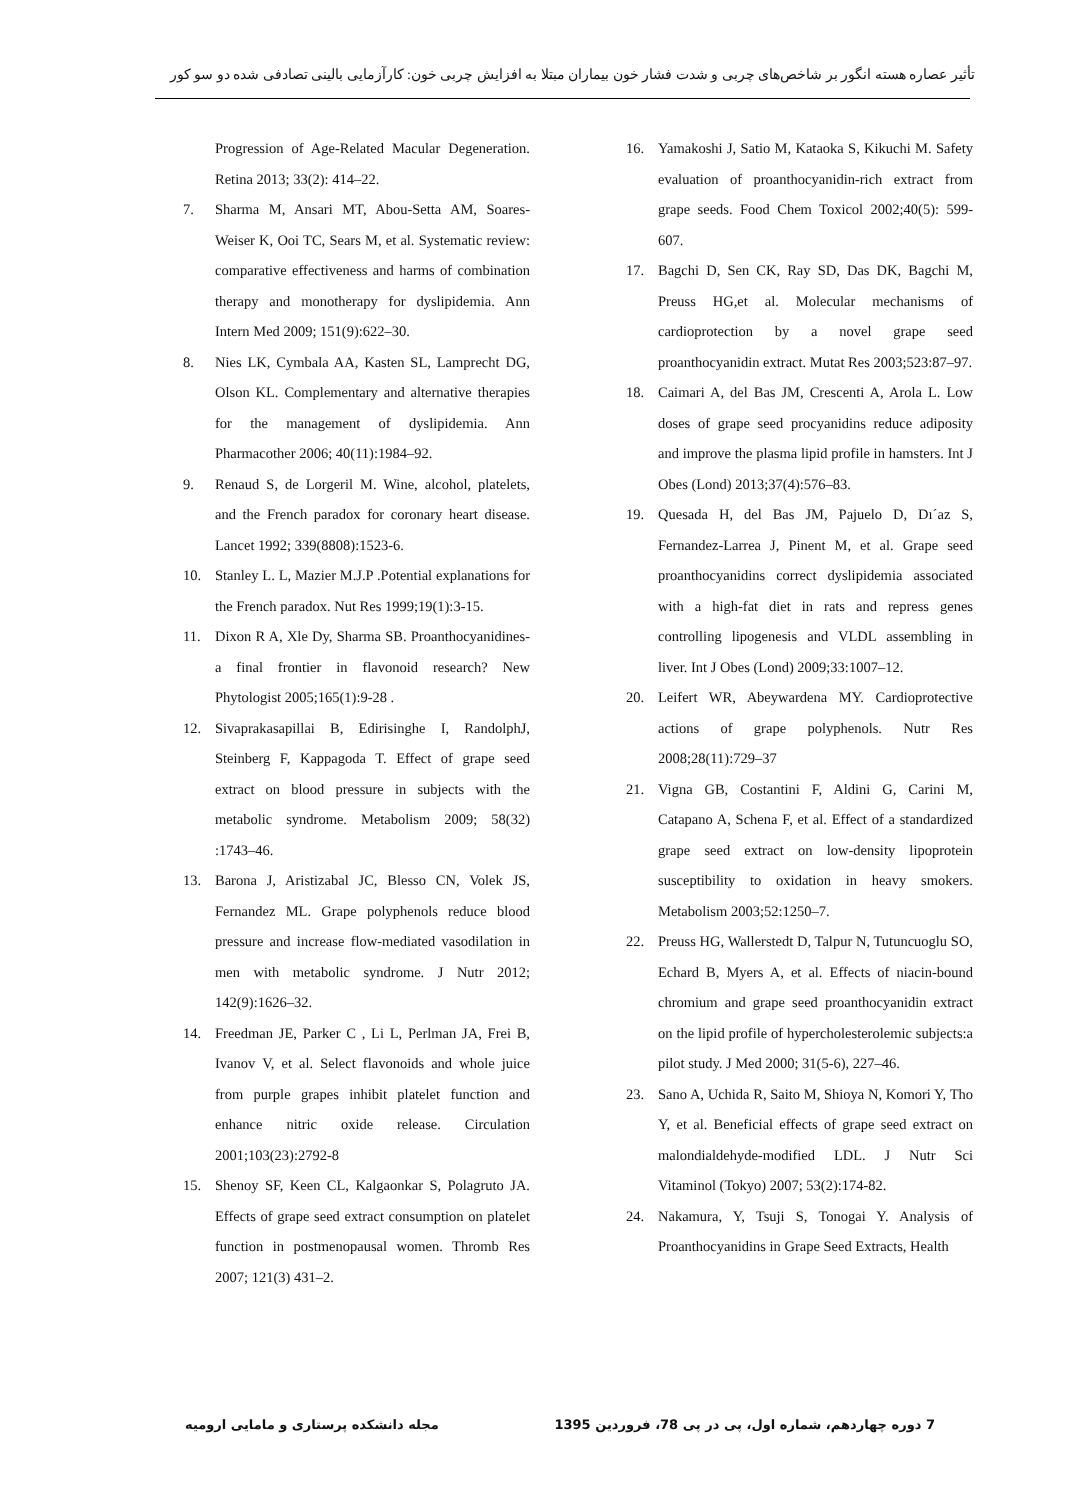تأثیر عصاره هسته انگور بر شاخص‌های چربی و شدت فشار خون بیماران مبتلا به افزایش چربی خون: کارآزمایی بالینی تصادفی شده دو سو کور
Progression of Age-Related Macular Degeneration. Retina 2013; 33(2): 414–22.
7. Sharma M, Ansari MT, Abou-Setta AM, Soares-Weiser K, Ooi TC, Sears M, et al. Systematic review: comparative effectiveness and harms of combination therapy and monotherapy for dyslipidemia. Ann Intern Med 2009; 151(9):622–30.
8. Nies LK, Cymbala AA, Kasten SL, Lamprecht DG, Olson KL. Complementary and alternative therapies for the management of dyslipidemia. Ann Pharmacother 2006; 40(11):1984–92.
9. Renaud S, de Lorgeril M. Wine, alcohol, platelets, and the French paradox for coronary heart disease. Lancet 1992; 339(8808):1523-6.
10. Stanley L. L, Mazier M.J.P .Potential explanations for the French paradox. Nut Res 1999;19(1):3-15.
11. Dixon R A, Xle Dy, Sharma SB. Proanthocyanidines- a final frontier in flavonoid research? New Phytologist 2005;165(1):9-28 .
12. Sivaprakasapillai B, Edirisinghe I, RandolphJ, Steinberg F, Kappagoda T. Effect of grape seed extract on blood pressure in subjects with the metabolic syndrome. Metabolism 2009; 58(32) :1743–46.
13. Barona J, Aristizabal JC, Blesso CN, Volek JS, Fernandez ML. Grape polyphenols reduce blood pressure and increase flow-mediated vasodilation in men with metabolic syndrome. J Nutr 2012; 142(9):1626–32.
14. Freedman JE, Parker C , Li L, Perlman JA, Frei B, Ivanov V, et al. Select flavonoids and whole juice from purple grapes inhibit platelet function and enhance nitric oxide release. Circulation 2001;103(23):2792-8
15. Shenoy SF, Keen CL, Kalgaonkar S, Polagruto JA. Effects of grape seed extract consumption on platelet function in postmenopausal women. Thromb Res 2007; 121(3) 431–2.
16. Yamakoshi J, Satio M, Kataoka S, Kikuchi M. Safety evaluation of proanthocyanidin-rich extract from grape seeds. Food Chem Toxicol 2002;40(5): 599-607.
17. Bagchi D, Sen CK, Ray SD, Das DK, Bagchi M, Preuss HG,et al. Molecular mechanisms of cardioprotection by a novel grape seed proanthocyanidin extract. Mutat Res 2003;523:87–97.
18. Caimari A, del Bas JM, Crescenti A, Arola L. Low doses of grape seed procyanidins reduce adiposity and improve the plasma lipid profile in hamsters. Int J Obes (Lond) 2013;37(4):576–83.
19. Quesada H, del Bas JM, Pajuelo D, Dı´az S, Fernandez-Larrea J, Pinent M, et al. Grape seed proanthocyanidins correct dyslipidemia associated with a high-fat diet in rats and repress genes controlling lipogenesis and VLDL assembling in liver. Int J Obes (Lond) 2009;33:1007–12.
20. Leifert WR, Abeywardena MY. Cardioprotective actions of grape polyphenols. Nutr Res 2008;28(11):729–37
21. Vigna GB, Costantini F, Aldini G, Carini M, Catapano A, Schena F, et al. Effect of a standardized grape seed extract on low-density lipoprotein susceptibility to oxidation in heavy smokers. Metabolism 2003;52:1250–7.
22. Preuss HG, Wallerstedt D, Talpur N, Tutuncuoglu SO, Echard B, Myers A, et al. Effects of niacin-bound chromium and grape seed proanthocyanidin extract on the lipid profile of hypercholesterolemic subjects:a pilot study. J Med 2000; 31(5-6), 227–46.
23. Sano A, Uchida R, Saito M, Shioya N, Komori Y, Tho Y, et al. Beneficial effects of grape seed extract on malondialdehyde-modified LDL. J Nutr Sci Vitaminol (Tokyo) 2007; 53(2):174-82.
24. Nakamura, Y, Tsuji S, Tonogai Y. Analysis of Proanthocyanidins in Grape Seed Extracts, Health
7 دوره چهاردهم، شماره اول، پی در پی 78، فروردین 1395 مجله دانشکده پرستاری و مامایی ارومیه